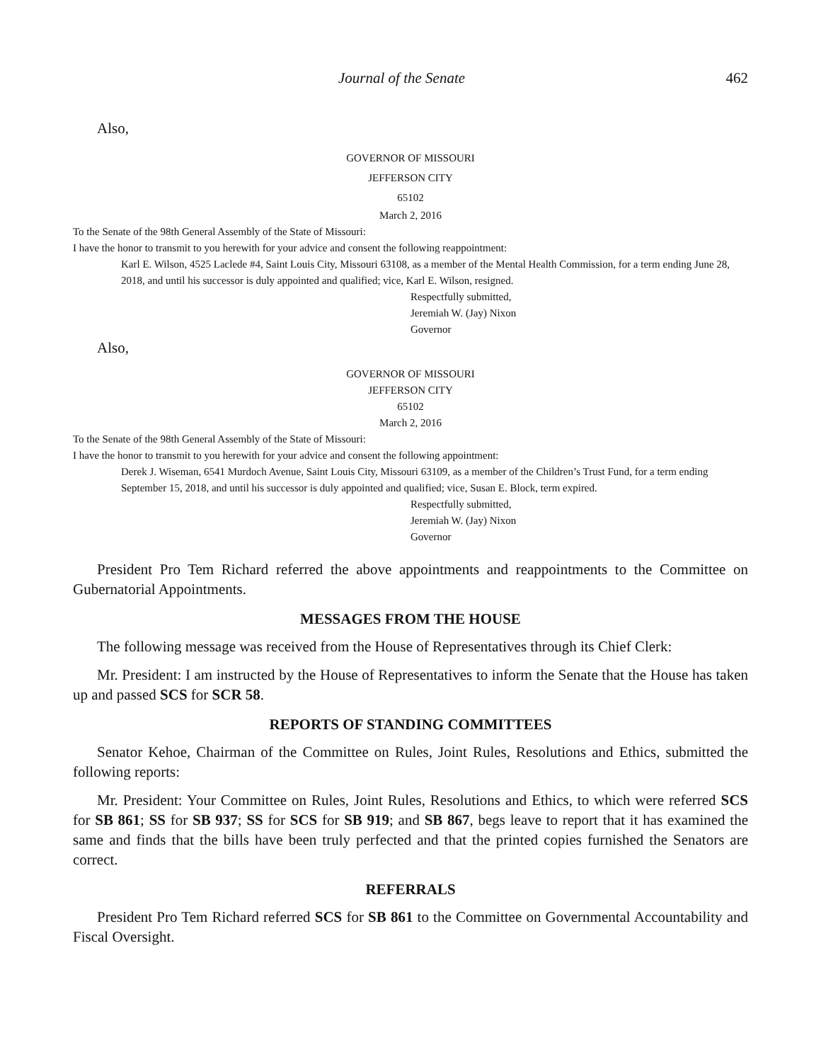Journal of the Senate 462
Also,
GOVERNOR OF MISSOURI
JEFFERSON CITY
65102
March 2, 2016
To the Senate of the 98th General Assembly of the State of Missouri:
I have the honor to transmit to you herewith for your advice and consent the following reappointment:
Karl E. Wilson, 4525 Laclede #4, Saint Louis City, Missouri 63108, as a member of the Mental Health Commission, for a term ending June 28, 2018, and until his successor is duly appointed and qualified; vice, Karl E. Wilson, resigned.
Respectfully submitted,
Jeremiah W. (Jay) Nixon
Governor
Also,
GOVERNOR OF MISSOURI
JEFFERSON CITY
65102
March 2, 2016
To the Senate of the 98th General Assembly of the State of Missouri:
I have the honor to transmit to you herewith for your advice and consent the following appointment:
Derek J. Wiseman, 6541 Murdoch Avenue, Saint Louis City, Missouri 63109, as a member of the Children’s Trust Fund, for a term ending September 15, 2018, and until his successor is duly appointed and qualified; vice, Susan E. Block, term expired.
Respectfully submitted,
Jeremiah W. (Jay) Nixon
Governor
President Pro Tem Richard referred the above appointments and reappointments to the Committee on Gubernatorial Appointments.
MESSAGES FROM THE HOUSE
The following message was received from the House of Representatives through its Chief Clerk:
Mr. President: I am instructed by the House of Representatives to inform the Senate that the House has taken up and passed SCS for SCR 58.
REPORTS OF STANDING COMMITTEES
Senator Kehoe, Chairman of the Committee on Rules, Joint Rules, Resolutions and Ethics, submitted the following reports:
Mr. President: Your Committee on Rules, Joint Rules, Resolutions and Ethics, to which were referred SCS for SB 861; SS for SB 937; SS for SCS for SB 919; and SB 867, begs leave to report that it has examined the same and finds that the bills have been truly perfected and that the printed copies furnished the Senators are correct.
REFERRALS
President Pro Tem Richard referred SCS for SB 861 to the Committee on Governmental Accountability and Fiscal Oversight.